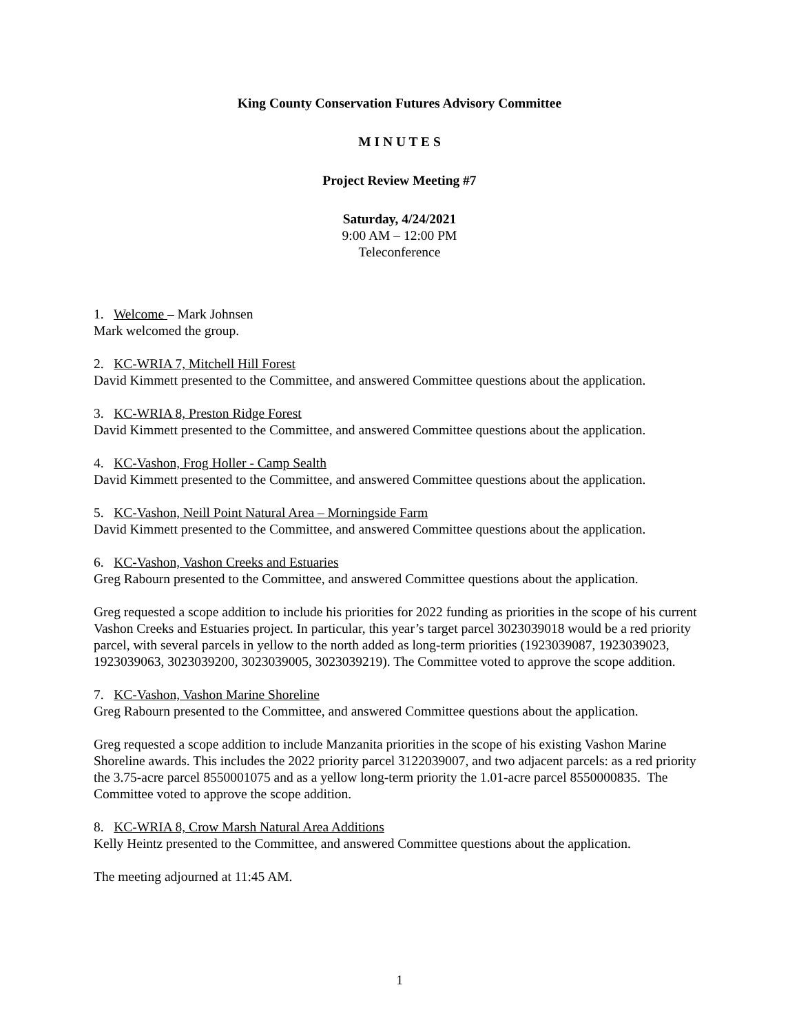King County Conservation Futures Advisory Committee
M I N U T E S
Project Review Meeting #7
Saturday, 4/24/2021
9:00 AM – 12:00 PM
Teleconference
1. Welcome – Mark Johnsen
Mark welcomed the group.
2. KC-WRIA 7, Mitchell Hill Forest
David Kimmett presented to the Committee, and answered Committee questions about the application.
3. KC-WRIA 8, Preston Ridge Forest
David Kimmett presented to the Committee, and answered Committee questions about the application.
4. KC-Vashon, Frog Holler - Camp Sealth
David Kimmett presented to the Committee, and answered Committee questions about the application.
5. KC-Vashon, Neill Point Natural Area – Morningside Farm
David Kimmett presented to the Committee, and answered Committee questions about the application.
6. KC-Vashon, Vashon Creeks and Estuaries
Greg Rabourn presented to the Committee, and answered Committee questions about the application.
Greg requested a scope addition to include his priorities for 2022 funding as priorities in the scope of his current Vashon Creeks and Estuaries project. In particular, this year’s target parcel 3023039018 would be a red priority parcel, with several parcels in yellow to the north added as long-term priorities (1923039087, 1923039023, 1923039063, 3023039200, 3023039005, 3023039219). The Committee voted to approve the scope addition.
7. KC-Vashon, Vashon Marine Shoreline
Greg Rabourn presented to the Committee, and answered Committee questions about the application.
Greg requested a scope addition to include Manzanita priorities in the scope of his existing Vashon Marine Shoreline awards. This includes the 2022 priority parcel 3122039007, and two adjacent parcels: as a red priority the 3.75-acre parcel 8550001075 and as a yellow long-term priority the 1.01-acre parcel 8550000835. The Committee voted to approve the scope addition.
8. KC-WRIA 8, Crow Marsh Natural Area Additions
Kelly Heintz presented to the Committee, and answered Committee questions about the application.
The meeting adjourned at 11:45 AM.
1